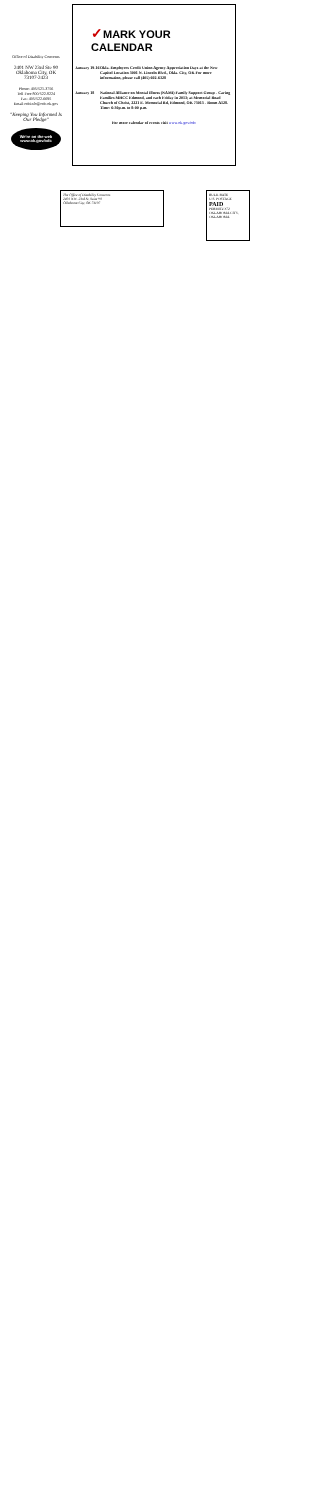Office of Disability Concerns
2401 NW 23rd Ste 90
Oklahoma City, OK
73107-2423
Phone: 405/521-3756
Toll Free 800/522-8224
Fax: 405/522-6695
Email:odcinfo@odc.ok.gov
"Keeping You Informed Is Our Pledge"
We're on the web
www.ok.gov/odc
✓MARK YOUR CALENDAR
January 19-16
Okla. Employees Credit Union Agency Appreciation Days at the New Capitol Location 3001 N. Lincoln Blvd., Okla. City, OK For more information, please call (405) 602-6328
January 18 National Alliance on Mental Illness (NAMI) Family Support Group - Caring Families MHCC Edmond, and each Friday in 2013; at Memorial Road Church of Christ, 2221 E. Memorial Rd, Edmond, OK 73013 - Room A128. Time: 6:30p.m. to 8:00 p.m.
For more calendar of events visit www.ok.gov/odc
The Office of Disability Concerns
2401 N.W. 23rd St, Suite 90
Oklahoma City, OK 73107
BULK RATE
U.S. POSTAGE
PAID
PERMIT# 372 OKLAHOMA CITY, OKLAHOMA